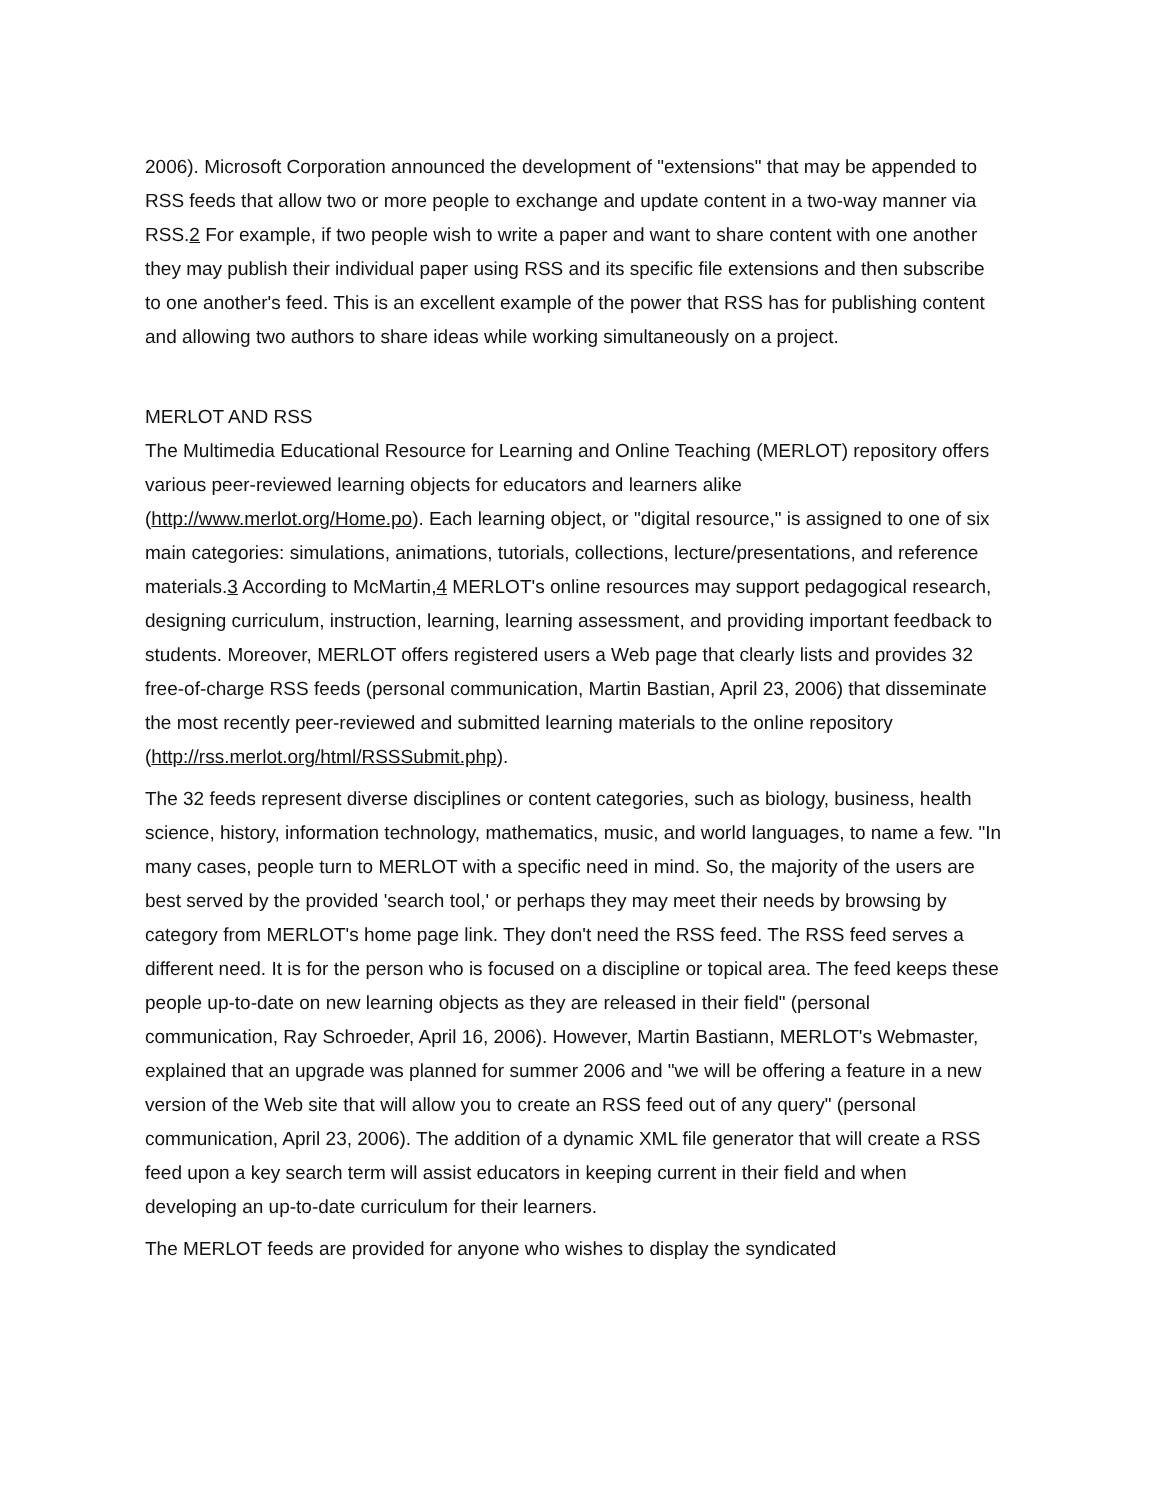2006). Microsoft Corporation announced the development of "extensions" that may be appended to RSS feeds that allow two or more people to exchange and update content in a two-way manner via RSS.2 For example, if two people wish to write a paper and want to share content with one another they may publish their individual paper using RSS and its specific file extensions and then subscribe to one another's feed. This is an excellent example of the power that RSS has for publishing content and allowing two authors to share ideas while working simultaneously on a project.
MERLOT AND RSS
The Multimedia Educational Resource for Learning and Online Teaching (MERLOT) repository offers various peer-reviewed learning objects for educators and learners alike (http://www.merlot.org/Home.po). Each learning object, or "digital resource," is assigned to one of six main categories: simulations, animations, tutorials, collections, lecture/presentations, and reference materials.3 According to McMartin,4 MERLOT's online resources may support pedagogical research, designing curriculum, instruction, learning, learning assessment, and providing important feedback to students. Moreover, MERLOT offers registered users a Web page that clearly lists and provides 32 free-of-charge RSS feeds (personal communication, Martin Bastian, April 23, 2006) that disseminate the most recently peer-reviewed and submitted learning materials to the online repository (http://rss.merlot.org/html/RSSSubmit.php).
The 32 feeds represent diverse disciplines or content categories, such as biology, business, health science, history, information technology, mathematics, music, and world languages, to name a few. "In many cases, people turn to MERLOT with a specific need in mind. So, the majority of the users are best served by the provided 'search tool,' or perhaps they may meet their needs by browsing by category from MERLOT's home page link. They don't need the RSS feed. The RSS feed serves a different need. It is for the person who is focused on a discipline or topical area. The feed keeps these people up-to-date on new learning objects as they are released in their field" (personal communication, Ray Schroeder, April 16, 2006). However, Martin Bastiann, MERLOT's Webmaster, explained that an upgrade was planned for summer 2006 and "we will be offering a feature in a new version of the Web site that will allow you to create an RSS feed out of any query" (personal communication, April 23, 2006). The addition of a dynamic XML file generator that will create a RSS feed upon a key search term will assist educators in keeping current in their field and when developing an up-to-date curriculum for their learners.
The MERLOT feeds are provided for anyone who wishes to display the syndicated